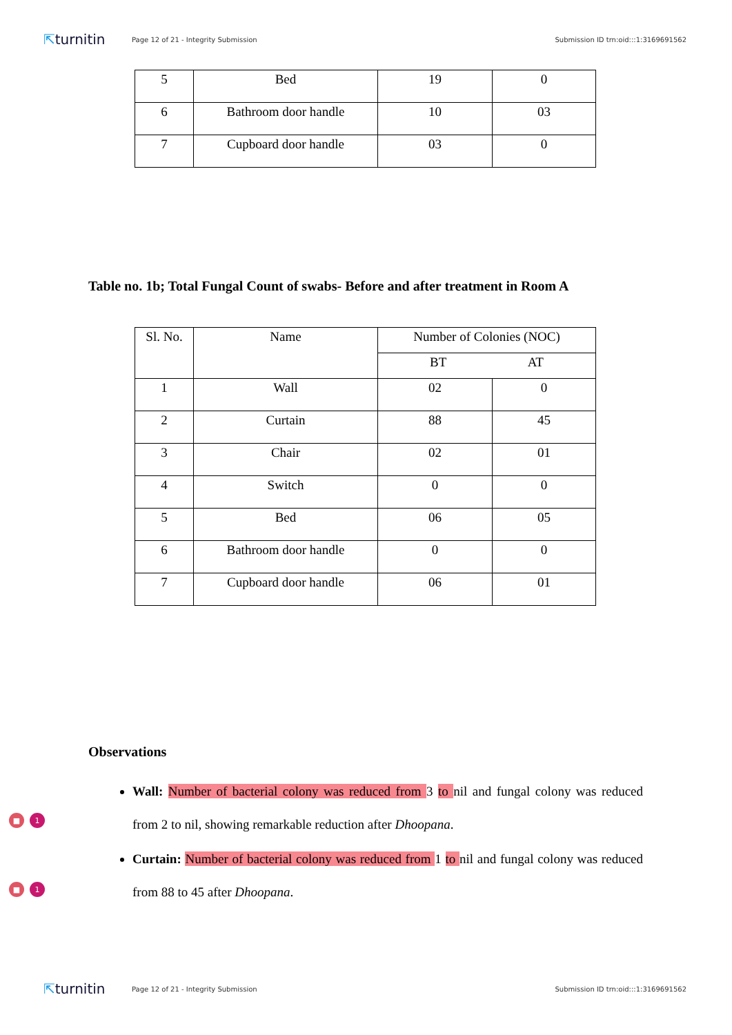⇱turnitin
Page 12 of 21 - Integrity Submission
Submission ID trn:oid:::1:3169691562
| 5 | Bed | 19 | 0 |
| 6 | Bathroom door handle | 10 | 03 |
| 7 | Cupboard door handle | 03 | 0 |
Table no. 1b; Total Fungal Count of swabs- Before and after treatment in Room A
| Sl. No. | Name | Number of Colonies (NOC) | |
| | | BT AT | |
| 1 | Wall | 02 | 0 |
| 2 | Curtain | 88 | 45 |
| 3 | Chair | 02 | 01 |
| 4 | Switch | 0 | 0 |
| 5 | Bed | 06 | 05 |
| 6 | Bathroom door handle | 0 | 0 |
| 7 | Cupboard door handle | 06 | 01 |
Observations
■ 1
■ 1
Wall: Number of bacterial colony was reduced from 3 to nil and fungal colony was reduced from 2 to nil, showing remarkable reduction after Dhoopana.
Curtain: Number of bacterial colony was reduced from 1 to nil and fungal colony was reduced from 88 to 45 after Dhoopana.
⇱turnitin
Page 12 of 21 - Integrity Submission
Submission ID trn:oid:::1:3169691562